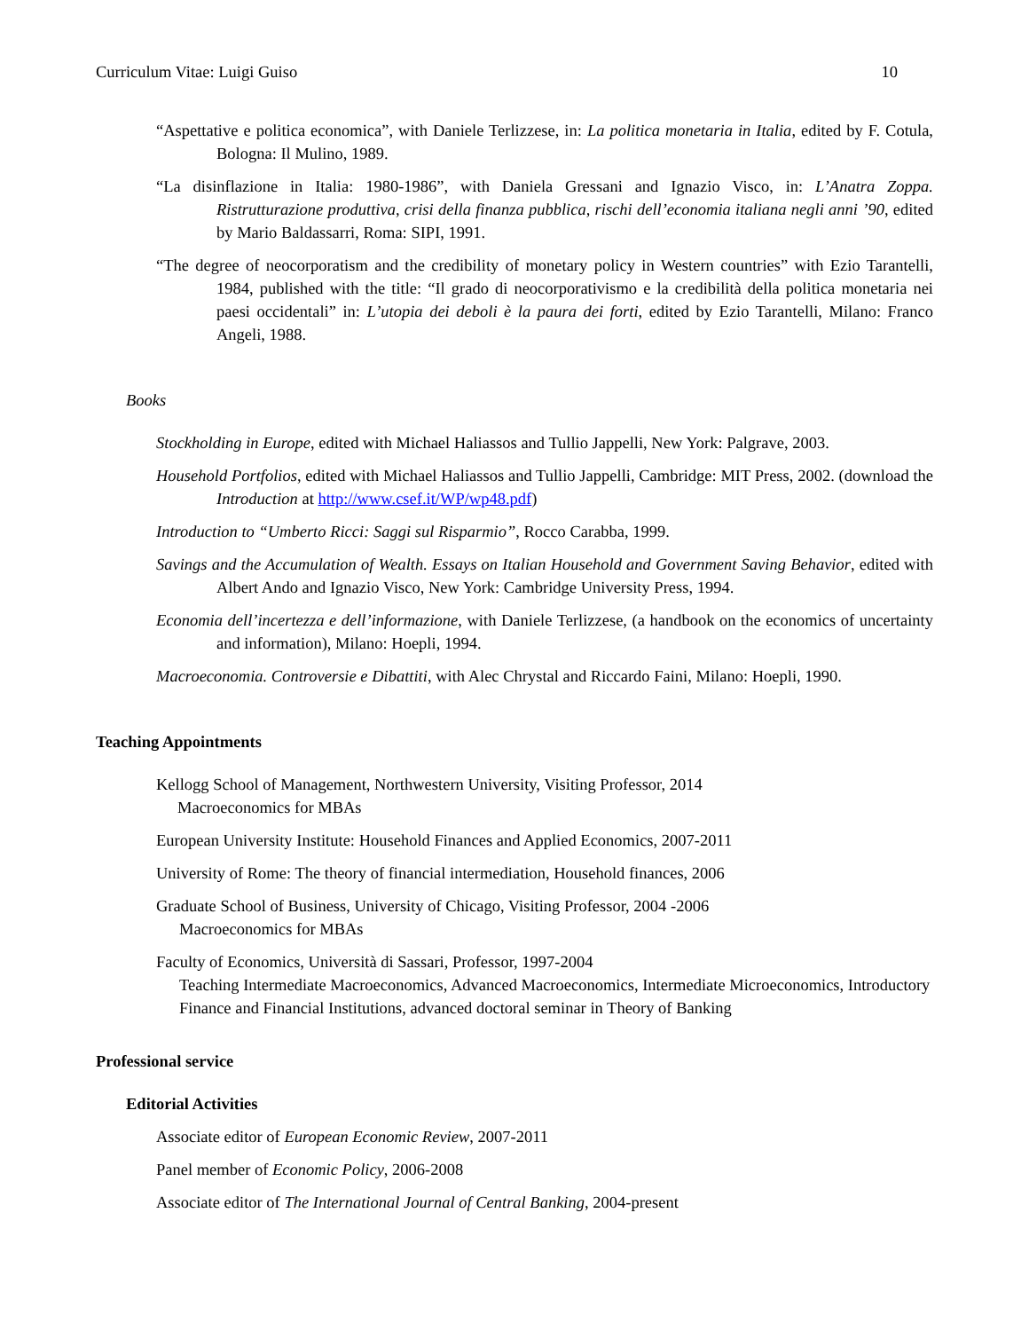Curriculum Vitae: Luigi Guiso 10
“Aspettative e politica economica”, with Daniele Terlizzese, in: La politica monetaria in Italia, edited by F. Cotula, Bologna: Il Mulino, 1989.
“La disinflazione in Italia: 1980-1986”, with Daniela Gressani and Ignazio Visco, in: L’Anatra Zoppa. Ristrutturazione produttiva, crisi della finanza pubblica, rischi dell’economia italiana negli anni ’90, edited by Mario Baldassarri, Roma: SIPI, 1991.
“The degree of neocorporatism and the credibility of monetary policy in Western countries” with Ezio Tarantelli, 1984, published with the title: “Il grado di neocorporativismo e la credibilità della politica monetaria nei paesi occidentali” in: L’utopia dei deboli è la paura dei forti, edited by Ezio Tarantelli, Milano: Franco Angeli, 1988.
Books
Stockholding in Europe, edited with Michael Haliassos and Tullio Jappelli, New York: Palgrave, 2003.
Household Portfolios, edited with Michael Haliassos and Tullio Jappelli, Cambridge: MIT Press, 2002. (download the Introduction at http://www.csef.it/WP/wp48.pdf)
Introduction to “Umberto Ricci: Saggi sul Risparmio”, Rocco Carabba, 1999.
Savings and the Accumulation of Wealth. Essays on Italian Household and Government Saving Behavior, edited with Albert Ando and Ignazio Visco, New York: Cambridge University Press, 1994.
Economia dell’incertezza e dell’informazione, with Daniele Terlizzese, (a handbook on the economics of uncertainty and information), Milano: Hoepli, 1994.
Macroeconomia. Controversie e Dibattiti, with Alec Chrystal and Riccardo Faini, Milano: Hoepli, 1990.
Teaching Appointments
Kellogg School of Management, Northwestern University, Visiting Professor, 2014
Macroeconomics for MBAs
European University Institute: Household Finances and Applied Economics, 2007-2011
University of Rome: The theory of financial intermediation, Household finances, 2006
Graduate School of Business, University of Chicago, Visiting Professor, 2004 -2006
Macroeconomics for MBAs
Faculty of Economics, Università di Sassari, Professor, 1997-2004
Teaching Intermediate Macroeconomics, Advanced Macroeconomics, Intermediate Microeconomics, Introductory Finance and Financial Institutions, advanced doctoral seminar in Theory of Banking
Professional service
Editorial Activities
Associate editor of European Economic Review, 2007-2011
Panel member of Economic Policy, 2006-2008
Associate editor of The International Journal of Central Banking, 2004-present